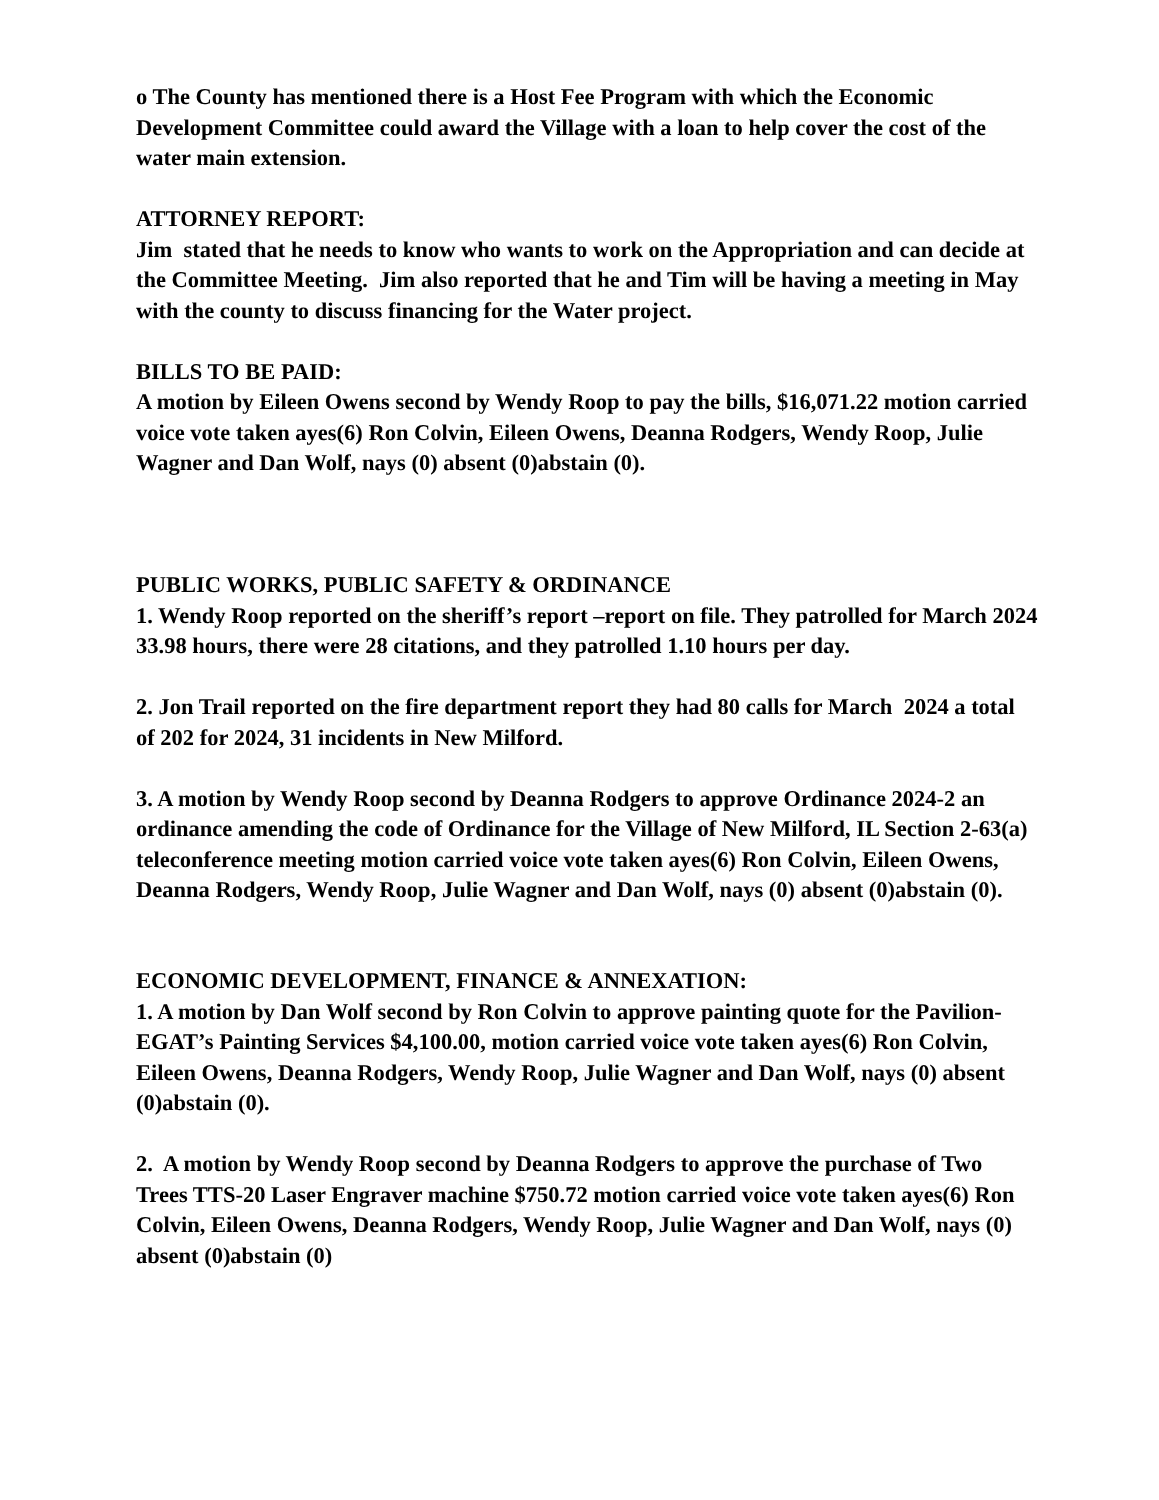o The County has mentioned there is a Host Fee Program with which the Economic Development Committee could award the Village with a loan to help cover the cost of the water main extension.
ATTORNEY REPORT:
Jim stated that he needs to know who wants to work on the Appropriation and can decide at the Committee Meeting. Jim also reported that he and Tim will be having a meeting in May with the county to discuss financing for the Water project.
BILLS TO BE PAID:
A motion by Eileen Owens second by Wendy Roop to pay the bills, $16,071.22 motion carried voice vote taken ayes(6) Ron Colvin, Eileen Owens, Deanna Rodgers, Wendy Roop, Julie Wagner and Dan Wolf, nays (0) absent (0)abstain (0).
PUBLIC WORKS, PUBLIC SAFETY & ORDINANCE
1. Wendy Roop reported on the sheriff’s report –report on file. They patrolled for March 2024 33.98 hours, there were 28 citations, and they patrolled 1.10 hours per day.
2. Jon Trail reported on the fire department report they had 80 calls for March 2024 a total of 202 for 2024, 31 incidents in New Milford.
3. A motion by Wendy Roop second by Deanna Rodgers to approve Ordinance 2024-2 an ordinance amending the code of Ordinance for the Village of New Milford, IL Section 2-63(a) teleconference meeting motion carried voice vote taken ayes(6) Ron Colvin, Eileen Owens, Deanna Rodgers, Wendy Roop, Julie Wagner and Dan Wolf, nays (0) absent (0)abstain (0).
ECONOMIC DEVELOPMENT, FINANCE & ANNEXATION:
1. A motion by Dan Wolf second by Ron Colvin to approve painting quote for the Pavilion- EGAT’s Painting Services $4,100.00, motion carried voice vote taken ayes(6) Ron Colvin, Eileen Owens, Deanna Rodgers, Wendy Roop, Julie Wagner and Dan Wolf, nays (0) absent (0)abstain (0).
2. A motion by Wendy Roop second by Deanna Rodgers to approve the purchase of Two Trees TTS-20 Laser Engraver machine $750.72 motion carried voice vote taken ayes(6) Ron Colvin, Eileen Owens, Deanna Rodgers, Wendy Roop, Julie Wagner and Dan Wolf, nays (0) absent (0)abstain (0)